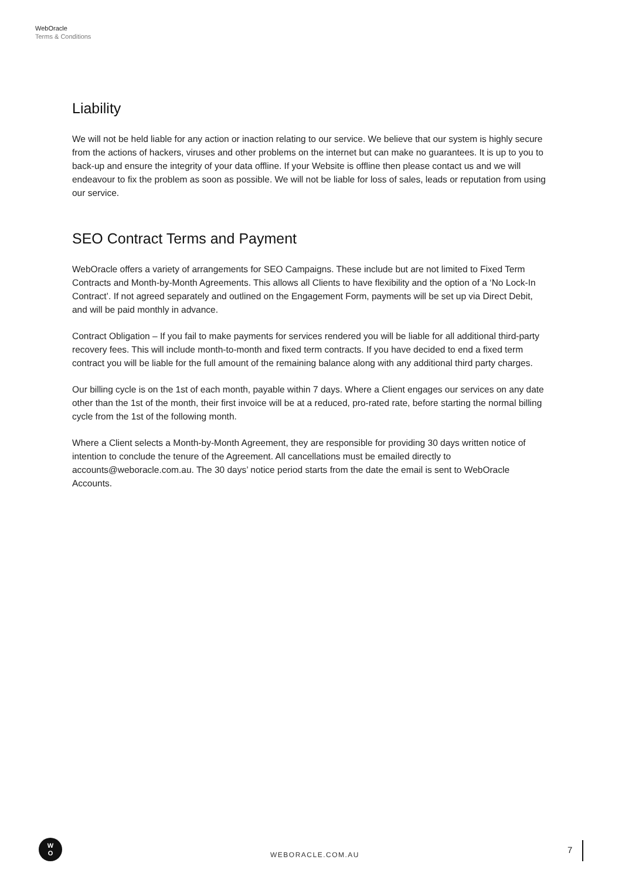WebOracle
Terms & Conditions
Liability
We will not be held liable for any action or inaction relating to our service. We believe that our system is highly secure from the actions of hackers, viruses and other problems on the internet but can make no guarantees. It is up to you to back-up and ensure the integrity of your data offline. If your Website is offline then please contact us and we will endeavour to fix the problem as soon as possible. We will not be liable for loss of sales, leads or reputation from using our service.
SEO Contract Terms and Payment
WebOracle offers a variety of arrangements for SEO Campaigns. These include but are not limited to Fixed Term Contracts and Month-by-Month Agreements. This allows all Clients to have flexibility and the option of a ‘No Lock-In Contract’. If not agreed separately and outlined on the Engagement Form, payments will be set up via Direct Debit, and will be paid monthly in advance.
Contract Obligation – If you fail to make payments for services rendered you will be liable for all additional third-party recovery fees. This will include month-to-month and fixed term contracts. If you have decided to end a fixed term contract you will be liable for the full amount of the remaining balance along with any additional third party charges.
Our billing cycle is on the 1st of each month, payable within 7 days. Where a Client engages our services on any date other than the 1st of the month, their first invoice will be at a reduced, pro-rated rate, before starting the normal billing cycle from the 1st of the following month.
Where a Client selects a Month-by-Month Agreement, they are responsible for providing 30 days written notice of intention to conclude the tenure of the Agreement. All cancellations must be emailed directly to accounts@weboracle.com.au. The 30 days’ notice period starts from the date the email is sent to WebOracle Accounts.
W
O
WEBORACLE.COM.AU 7